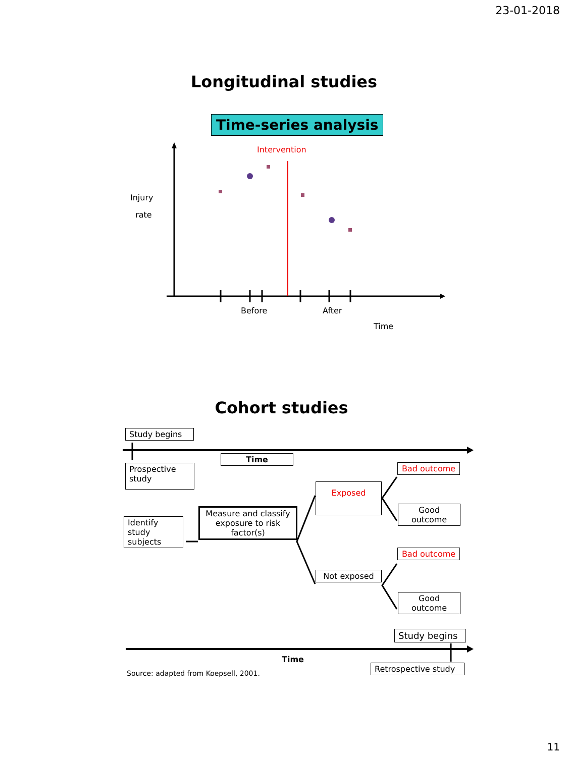23-01-2018
Longitudinal studies
Time-series analysis
Intervention
Injury
rate
Before After
Time
Cohort studies
Study begins
Time
Prospective study
Bad outcome
Exposed
Good outcome
Identify study subjects
Measure and classify exposure to risk factor(s)
Bad outcome
Not exposed
Good outcome
Study begins
Time
Source: adapted from Koepsell, 2001.
Retrospective study
11